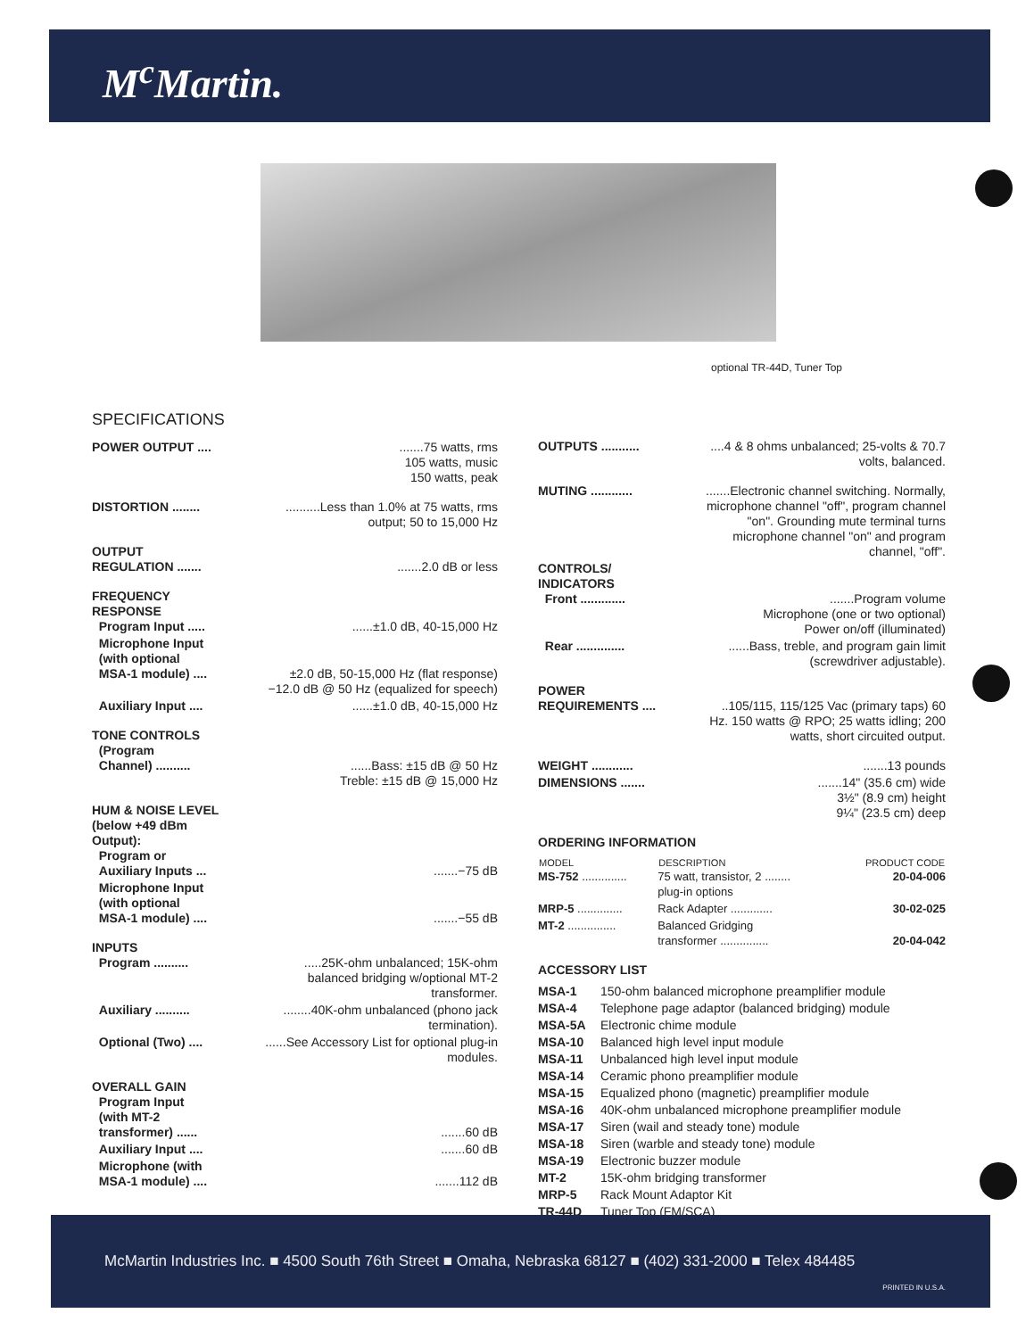M<sup>c</sup>Martin.
optional TR-44D, Tuner Top
SPECIFICATIONS
| POWER OUTPUT .... | .......75 watts, rms 105 watts, music 150 watts, peak |
| DISTORTION ........ | ..........Less than 1.0% at 75 watts, rms output; 50 to 15,000 Hz |
| OUTPUT REGULATION ....... | .......2.0 dB or less |
| FREQUENCY RESPONSE Program Input ..... | ......±1.0 dB, 40-15,000 Hz |
| Microphone Input (with optional MSA-1 module) .... | ±2.0 dB, 50-15,000 Hz (flat response) −12.0 dB @ 50 Hz (equalized for speech) |
| Auxiliary Input .... | ......±1.0 dB, 40-15,000 Hz |
| TONE CONTROLS (Program Channel) .......... | ......Bass: ±15 dB @ 50 Hz Treble: ±15 dB @ 15,000 Hz |
| HUM & NOISE LEVEL (below +49 dBm Output): Program or Auxiliary Inputs ... | .......−75 dB |
| Microphone Input (with optional MSA-1 module) .... | .......−55 dB |
| INPUTS Program .......... | .....25K-ohm unbalanced; 15K-ohm balanced bridging w/optional MT-2 transformer. |
| Auxiliary .......... | ........40K-ohm unbalanced (phono jack termination). |
| Optional (Two) .... | ......See Accessory List for optional plug-in modules. |
| OVERALL GAIN Program Input (with MT-2 transformer) ...... | .......60 dB |
| Auxiliary Input .... | .......60 dB |
| Microphone (with MSA-1 module) .... | .......112 dB |
| OUTPUTS ........... | ....4 & 8 ohms unbalanced; 25-volts & 70.7 volts, balanced. |
| MUTING ............ | .......Electronic channel switching. Normally, microphone channel "off", program channel "on". Grounding mute terminal turns microphone channel "on" and program channel, "off". |
| CONTROLS/ INDICATORS Front ............. | .......Program volume Microphone (one or two optional) Power on/off (illuminated) |
| Rear .............. | ......Bass, treble, and program gain limit (screwdriver adjustable). |
| POWER REQUIREMENTS .... | ..105/115, 115/125 Vac (primary taps) 60 Hz. 150 watts @ RPO; 25 watts idling; 200 watts, short circuited output. |
| WEIGHT ............ | .......13 pounds |
| DIMENSIONS ....... | .......14" (35.6 cm) wide 3½" (8.9 cm) height 9¼" (23.5 cm) deep |
ORDERING INFORMATION
| MODEL | DESCRIPTION | PRODUCT CODE |
| --- | --- | --- |
| MS-752 .............. | 75 watt, transistor, 2 ........ plug-in options | 20-04-006 |
| MRP-5 .............. | Rack Adapter ............. | 30-02-025 |
| MT-2 ............... | Balanced Gridging transformer ............... | 20-04-042 |
ACCESSORY LIST
| MSA-1 | 150-ohm balanced microphone preamplifier module |
| MSA-4 | Telephone page adaptor (balanced bridging) module |
| MSA-5A | Electronic chime module |
| MSA-10 | Balanced high level input module |
| MSA-11 | Unbalanced high level input module |
| MSA-14 | Ceramic phono preamplifier module |
| MSA-15 | Equalized phono (magnetic) preamplifier module |
| MSA-16 | 40K-ohm unbalanced microphone preamplifier module |
| MSA-17 | Siren (wail and steady tone) module |
| MSA-18 | Siren (warble and steady tone) module |
| MSA-19 | Electronic buzzer module |
| MT-2 | 15K-ohm bridging transformer |
| MRP-5 | Rack Mount Adaptor Kit |
| TR-44D | Tuner Top (FM/SCA) |
McMartin Industries Inc. ■ 4500 South 76th Street ■ Omaha, Nebraska 68127 ■ (402) 331-2000 ■ Telex 484485
PRINTED IN U.S.A.